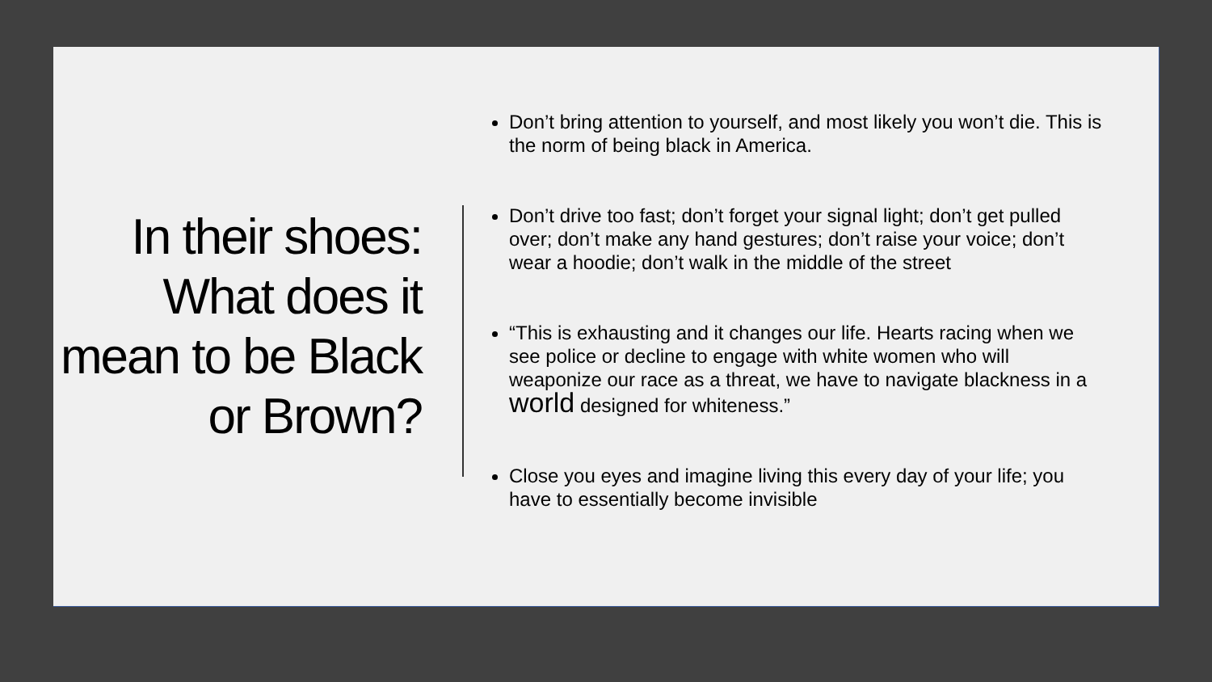In their shoes: What does it mean to be Black or Brown?
Don’t bring attention to yourself, and most likely you won’t die. This is the norm of being black in America.
Don’t drive too fast; don’t forget your signal light; don’t get pulled over; don’t make any hand gestures; don’t raise your voice; don’t wear a hoodie; don’t walk in the middle of the street
“This is exhausting and it changes our life. Hearts racing when we see police or decline to engage with white women who will weaponize our race as a threat, we have to navigate blackness in a world designed for whiteness.”
Close you eyes and imagine living this every day of your life; you have to essentially become invisible